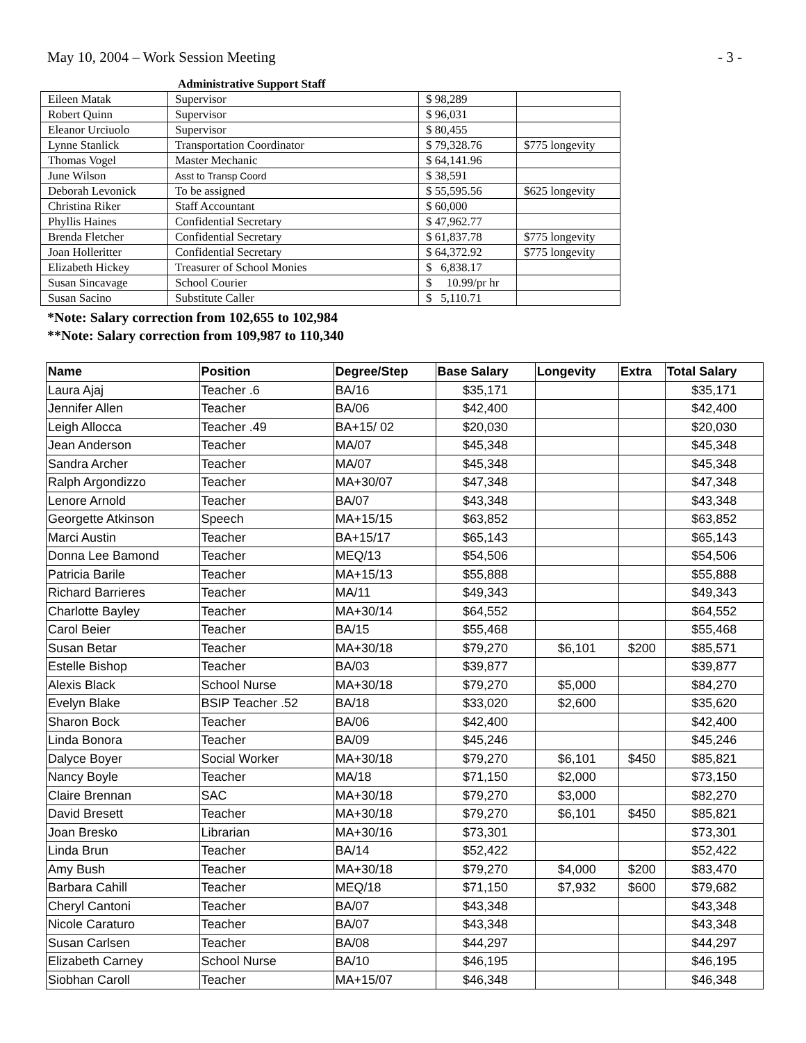May 10, 2004 – Work Session Meeting - 3 -
Administrative Support Staff
| Eileen Matak | Supervisor | $ 98,289 | |
| Robert Quinn | Supervisor | $ 96,031 | |
| Eleanor Urciuolo | Supervisor | $ 80,455 | |
| Lynne Stanlick | Transportation Coordinator | $ 79,328.76 | $775 longevity |
| Thomas Vogel | Master Mechanic | $ 64,141.96 | |
| June Wilson | Asst to Transp Coord | $ 38,591 | |
| Deborah Levonick | To be assigned | $ 55,595.56 | $625 longevity |
| Christina Riker | Staff Accountant | $ 60,000 | |
| Phyllis Haines | Confidential Secretary | $ 47,962.77 | |
| Brenda Fletcher | Confidential Secretary | $ 61,837.78 | $775 longevity |
| Joan Holleritter | Confidential Secretary | $ 64,372.92 | $775 longevity |
| Elizabeth Hickey | Treasurer of School Monies | $ 6,838.17 | |
| Susan Sincavage | School Courier | $ 10.99/pr hr | |
| Susan Sacino | Substitute Caller | $ 5,110.71 | |
*Note: Salary correction from 102,655 to 102,984
**Note: Salary correction from 109,987 to 110,340
| Name | Position | Degree/Step | Base Salary | Longevity | Extra | Total Salary |
| --- | --- | --- | --- | --- | --- | --- |
| Laura Ajaj | Teacher .6 | BA/16 | $35,171 | | | $35,171 |
| Jennifer Allen | Teacher | BA/06 | $42,400 | | | $42,400 |
| Leigh Allocca | Teacher .49 | BA+15/ 02 | $20,030 | | | $20,030 |
| Jean Anderson | Teacher | MA/07 | $45,348 | | | $45,348 |
| Sandra Archer | Teacher | MA/07 | $45,348 | | | $45,348 |
| Ralph Argondizzo | Teacher | MA+30/07 | $47,348 | | | $47,348 |
| Lenore Arnold | Teacher | BA/07 | $43,348 | | | $43,348 |
| Georgette Atkinson | Speech | MA+15/15 | $63,852 | | | $63,852 |
| Marci Austin | Teacher | BA+15/17 | $65,143 | | | $65,143 |
| Donna Lee Bamond | Teacher | MEQ/13 | $54,506 | | | $54,506 |
| Patricia Barile | Teacher | MA+15/13 | $55,888 | | | $55,888 |
| Richard Barrieres | Teacher | MA/11 | $49,343 | | | $49,343 |
| Charlotte Bayley | Teacher | MA+30/14 | $64,552 | | | $64,552 |
| Carol Beier | Teacher | BA/15 | $55,468 | | | $55,468 |
| Susan Betar | Teacher | MA+30/18 | $79,270 | $6,101 | $200 | $85,571 |
| Estelle Bishop | Teacher | BA/03 | $39,877 | | | $39,877 |
| Alexis Black | School Nurse | MA+30/18 | $79,270 | $5,000 | | $84,270 |
| Evelyn Blake | BSIP Teacher .52 | BA/18 | $33,020 | $2,600 | | $35,620 |
| Sharon Bock | Teacher | BA/06 | $42,400 | | | $42,400 |
| Linda Bonora | Teacher | BA/09 | $45,246 | | | $45,246 |
| Dalyce Boyer | Social Worker | MA+30/18 | $79,270 | $6,101 | $450 | $85,821 |
| Nancy Boyle | Teacher | MA/18 | $71,150 | $2,000 | | $73,150 |
| Claire Brennan | SAC | MA+30/18 | $79,270 | $3,000 | | $82,270 |
| David Bresett | Teacher | MA+30/18 | $79,270 | $6,101 | $450 | $85,821 |
| Joan Bresko | Librarian | MA+30/16 | $73,301 | | | $73,301 |
| Linda Brun | Teacher | BA/14 | $52,422 | | | $52,422 |
| Amy Bush | Teacher | MA+30/18 | $79,270 | $4,000 | $200 | $83,470 |
| Barbara Cahill | Teacher | MEQ/18 | $71,150 | $7,932 | $600 | $79,682 |
| Cheryl Cantoni | Teacher | BA/07 | $43,348 | | | $43,348 |
| Nicole Caraturo | Teacher | BA/07 | $43,348 | | | $43,348 |
| Susan Carlsen | Teacher | BA/08 | $44,297 | | | $44,297 |
| Elizabeth Carney | School Nurse | BA/10 | $46,195 | | | $46,195 |
| Siobhan Caroll | Teacher | MA+15/07 | $46,348 | | | $46,348 |